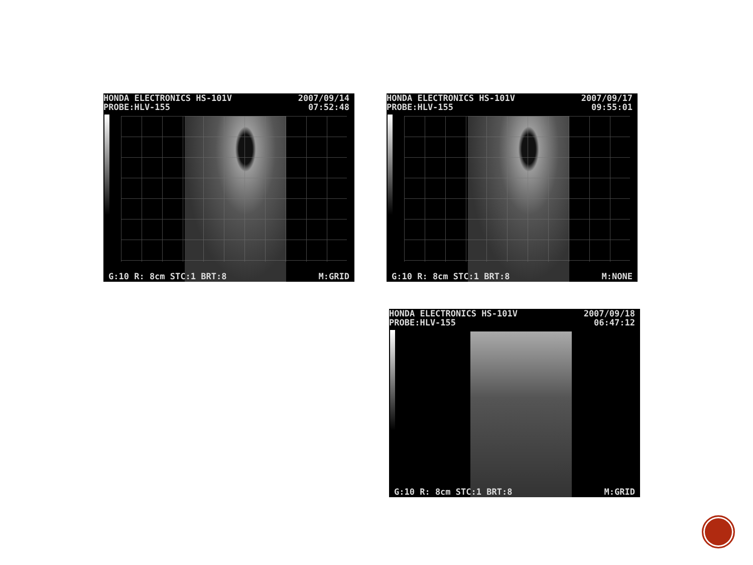HONDA ELECTRONICS HS-101V
PROBE:HLV-155
2007/09/14
07:52:48
G:10 R: 8cm STC:1 BRT:8 M:GRID
HONDA ELECTRONICS HS-101V
PROBE:HLV-155
2007/09/17
09:55:01
G:10 R: 8cm STC:1 BRT:8 M:NONE
HONDA ELECTRONICS HS-101V
PROBE:HLV-155
2007/09/18
06:47:12
G:10 R: 8cm STC:1 BRT:8 M:GRID